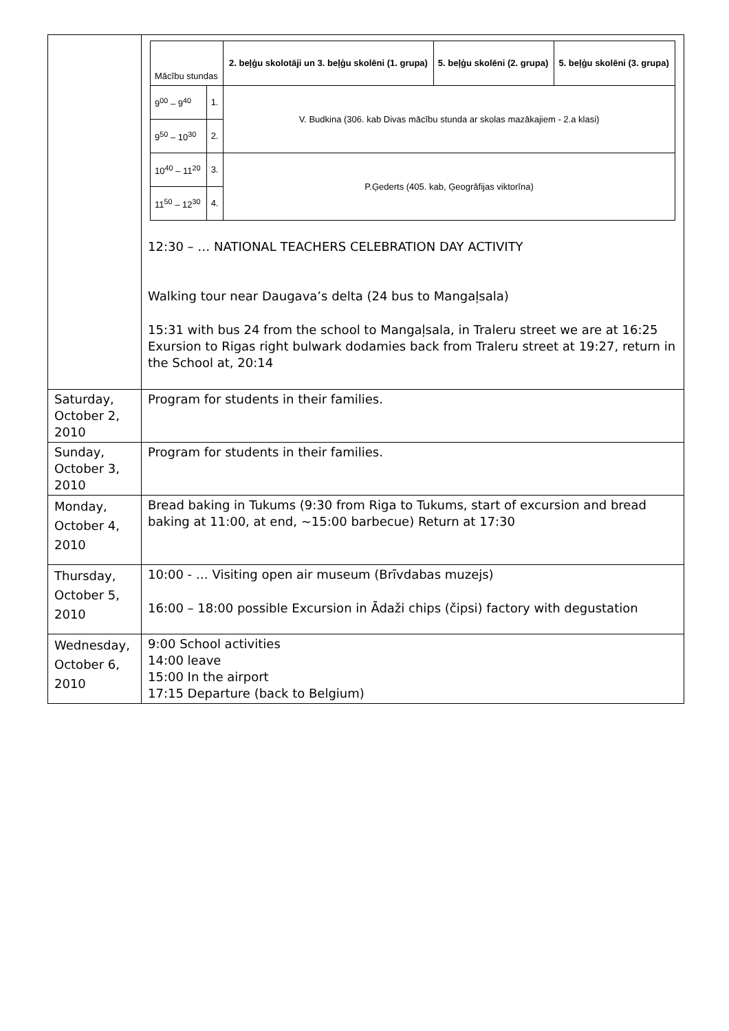| | / Mācību stundas / / 2. beļģu skolotāji un 3. beļģu skolēni (1. grupa) / 5. beļģu skolēni (2. grupa) / 5. beļģu skolēni (3. grupa) / / 9<sup>00</sup> – 9<sup>40</sup> / 1. / V. Budkina (306. kab Divas mācību stunda ar skolas mazākajiem - 2.a klasi) / / / / 9<sup>50</sup> – 10<sup>30</sup> / 2. / / / / / 10<sup>40</sup> – 11<sup>20</sup> / 3. / P.Ģederts (405. kab, Ģeogrāfijas viktorīna) / / / / 11<sup>50</sup> – 12<sup>30</sup> / 4. / / / / 12:30 – … NATIONAL TEACHERS CELEBRATION DAY ACTIVITY Walking tour near Daugava’s delta (24 bus to Mangaļsala) 15:31 with bus 24 from the school to Mangaļsala, in Traleru street we are at 16:25 Exursion to Rigas right bulwark dodamies back from Traleru street at 19:27, return in the School at, 20:14 |
| Saturday, October 2, 2010 | Program for students in their families. |
| Sunday, October 3, 2010 | Program for students in their families. |
| Monday, October 4, 2010 | Bread baking in Tukums (9:30 from Riga to Tukums, start of excursion and bread baking at 11:00, at end, ~15:00 barbecue) Return at 17:30 |
| Thursday, October 5, 2010 | 10:00 - … Visiting open air museum (Brīvdabas muzejs) 16:00 – 18:00 possible Excursion in Ādaži chips (čipsi) factory with degustation |
| Wednesday, October 6, 2010 | 9:00 School activities 14:00 leave 15:00 In the airport 17:15 Departure (back to Belgium) |